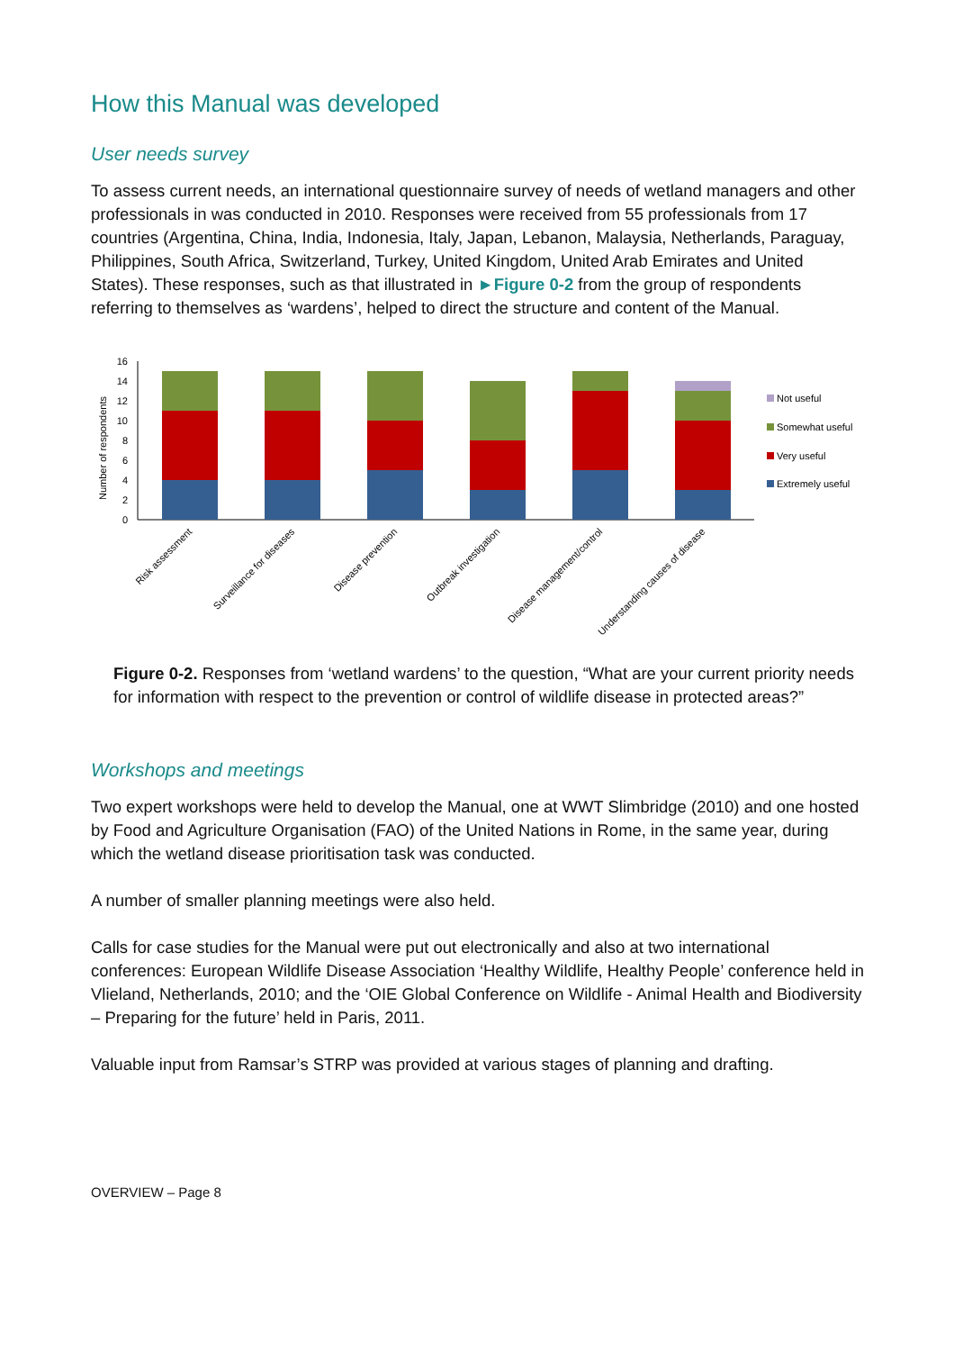How this Manual was developed
User needs survey
To assess current needs, an international questionnaire survey of needs of wetland managers and other professionals in was conducted in 2010. Responses were received from 55 professionals from 17 countries (Argentina, China, India, Indonesia, Italy, Japan, Lebanon, Malaysia, Netherlands, Paraguay, Philippines, South Africa, Switzerland, Turkey, United Kingdom, United Arab Emirates and United States). These responses, such as that illustrated in ►Figure 0-2 from the group of respondents referring to themselves as ‘wardens’, helped to direct the structure and content of the Manual.
0
2
4
6
8
10
12
14
16
Number of respondents
Risk assessment
Surveillance for diseases
Disease prevention
Outbreak investigation
Disease management/control
Understanding causes of disease
Not useful
Somewhat useful
Very useful
Extremely useful
Figure 0-2. Responses from ‘wetland wardens’ to the question, “What are your current priority needs for information with respect to the prevention or control of wildlife disease in protected areas?”
Workshops and meetings
Two expert workshops were held to develop the Manual, one at WWT Slimbridge (2010) and one hosted by Food and Agriculture Organisation (FAO) of the United Nations in Rome, in the same year, during which the wetland disease prioritisation task was conducted.
A number of smaller planning meetings were also held.
Calls for case studies for the Manual were put out electronically and also at two international conferences: European Wildlife Disease Association ‘Healthy Wildlife, Healthy People’ conference held in Vlieland, Netherlands, 2010; and the ‘OIE Global Conference on Wildlife - Animal Health and Biodiversity – Preparing for the future’ held in Paris, 2011.
Valuable input from Ramsar’s STRP was provided at various stages of planning and drafting.
OVERVIEW – Page 8